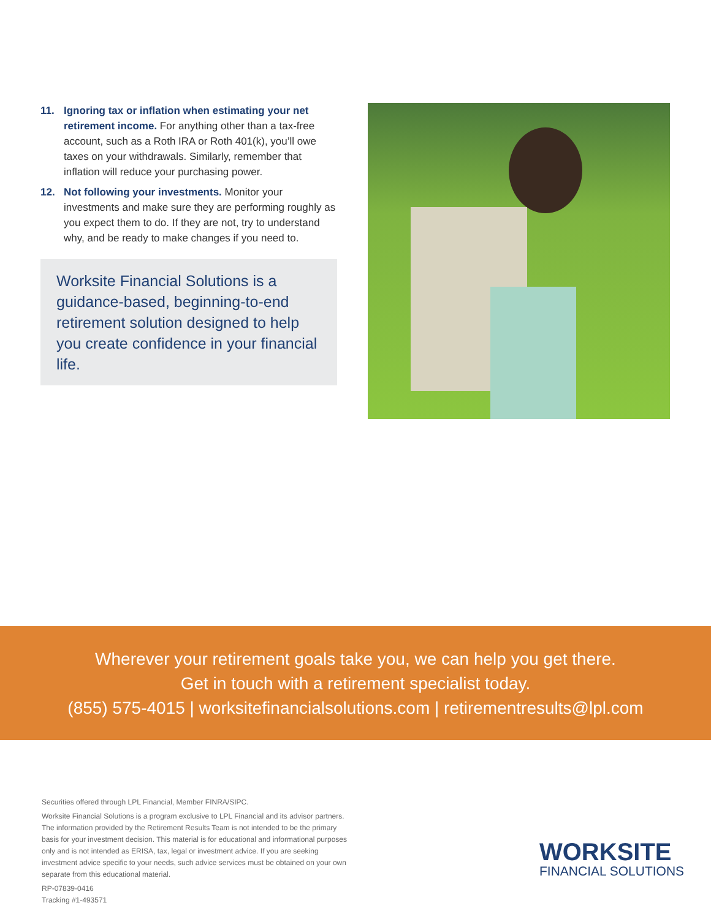11. Ignoring tax or inflation when estimating your net retirement income. For anything other than a tax-free account, such as a Roth IRA or Roth 401(k), you’ll owe taxes on your withdrawals. Similarly, remember that inflation will reduce your purchasing power.
12. Not following your investments. Monitor your investments and make sure they are performing roughly as you expect them to do. If they are not, try to understand why, and be ready to make changes if you need to.
Worksite Financial Solutions is a guidance-based, beginning-to-end retirement solution designed to help you create confidence in your financial life.
Wherever your retirement goals take you, we can help you get there.
Get in touch with a retirement specialist today.
(855) 575-4015 | worksitefinancialsolutions.com | retirementresults@lpl.com
Securities offered through LPL Financial, Member FINRA/SIPC.
Worksite Financial Solutions is a program exclusive to LPL Financial and its advisor partners. The information provided by the Retirement Results Team is not intended to be the primary basis for your investment decision. This material is for educational and informational purposes only and is not intended as ERISA, tax, legal or investment advice. If you are seeking investment advice specific to your needs, such advice services must be obtained on your own separate from this educational material.
RP-07839-0416
Tracking #1-493571
WORKSITE
FINANCIAL SOLUTIONS